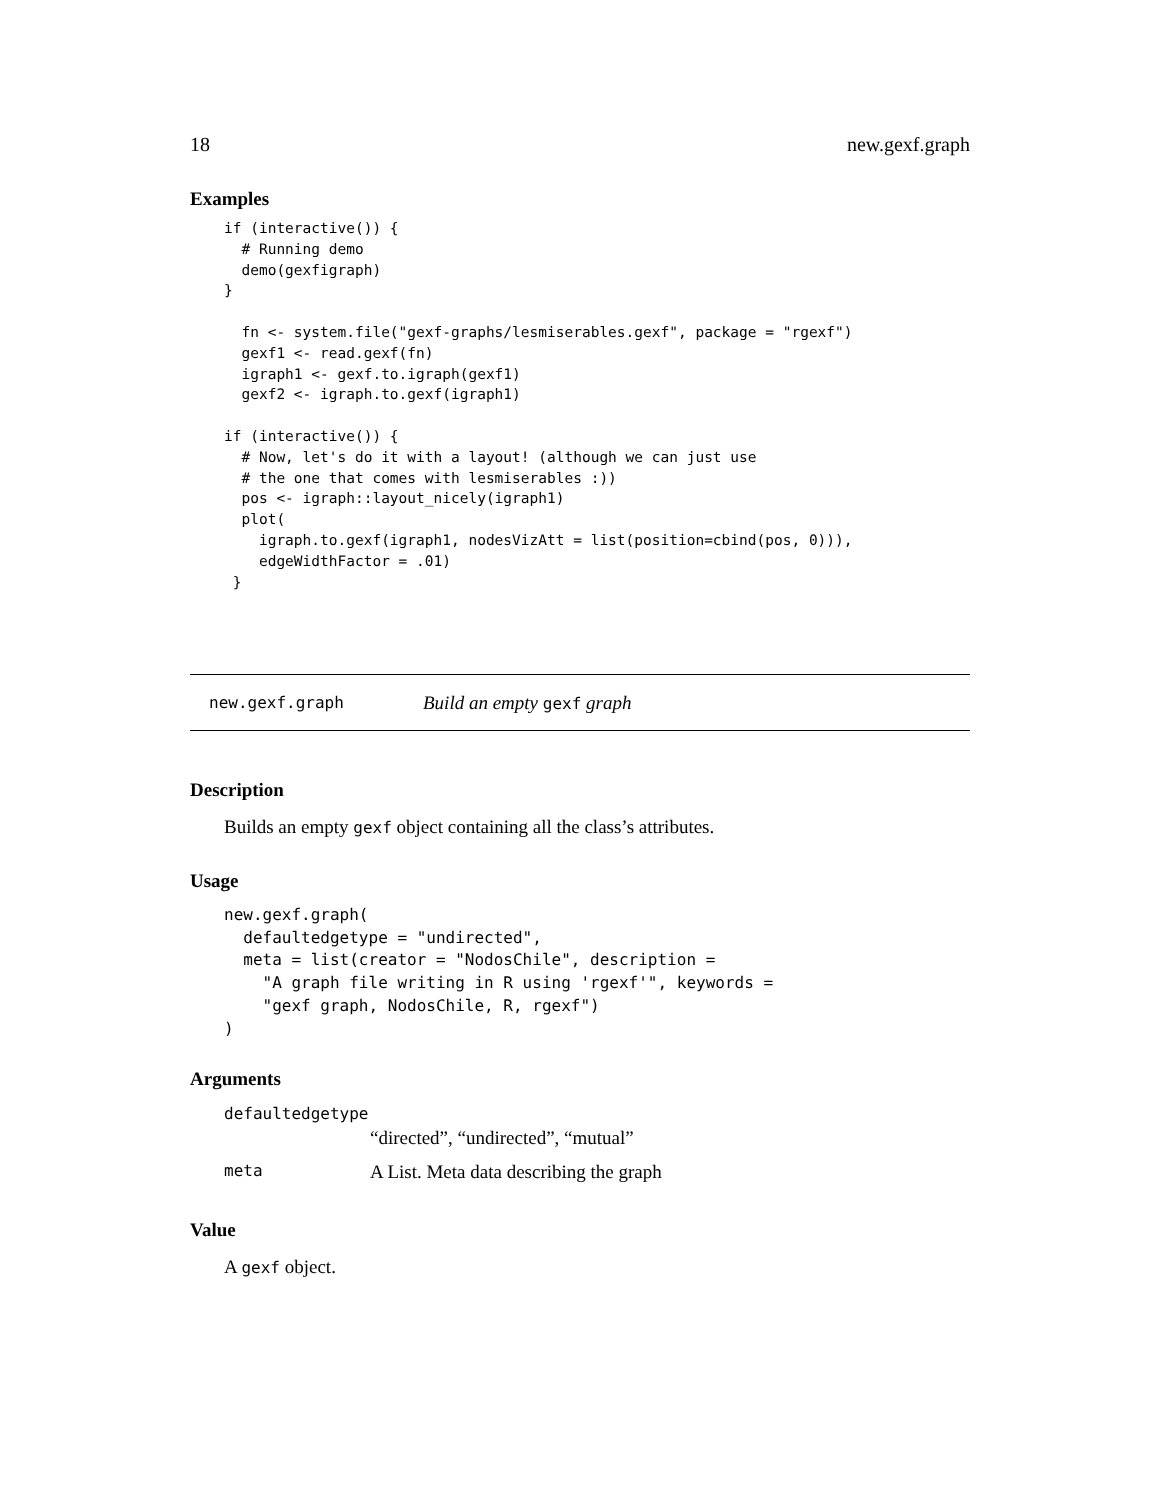18 new.gexf.graph
Examples
if (interactive()) {
  # Running demo
  demo(gexfigraph)
}

  fn <- system.file("gexf-graphs/lesmiserables.gexf", package = "rgexf")
  gexf1 <- read.gexf(fn)
  igraph1 <- gexf.to.igraph(gexf1)
  gexf2 <- igraph.to.gexf(igraph1)

if (interactive()) {
  # Now, let's do it with a layout! (although we can just use
  # the one that comes with lesmiserables :))
  pos <- igraph::layout_nicely(igraph1)
  plot(
    igraph.to.gexf(igraph1, nodesVizAtt = list(position=cbind(pos, 0))),
    edgeWidthFactor = .01)
 }
new.gexf.graph Build an empty gexf graph
Description
Builds an empty gexf object containing all the class’s attributes.
Usage
new.gexf.graph(
  defaultedgetype = "undirected",
  meta = list(creator = "NodosChile", description =
    "A graph file writing in R using 'rgexf'", keywords =
    "gexf graph, NodosChile, R, rgexf")
)
Arguments
defaultedgetype
“directed”, “undirected”, “mutual”
meta A List. Meta data describing the graph
Value
A gexf object.